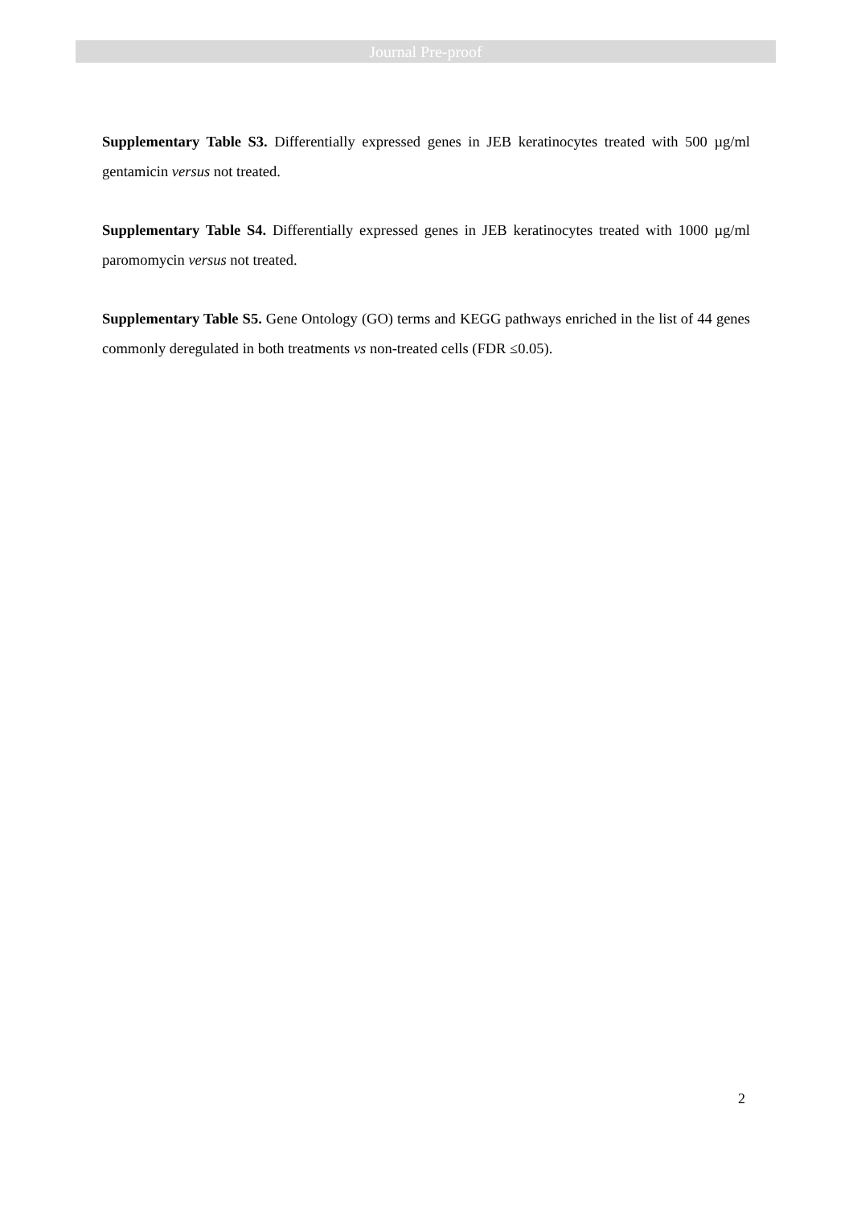Journal Pre-proof
Supplementary Table S3. Differentially expressed genes in JEB keratinocytes treated with 500 µg/ml gentamicin versus not treated.
Supplementary Table S4. Differentially expressed genes in JEB keratinocytes treated with 1000 µg/ml paromomycin versus not treated.
Supplementary Table S5. Gene Ontology (GO) terms and KEGG pathways enriched in the list of 44 genes commonly deregulated in both treatments vs non-treated cells (FDR ≤0.05).
2